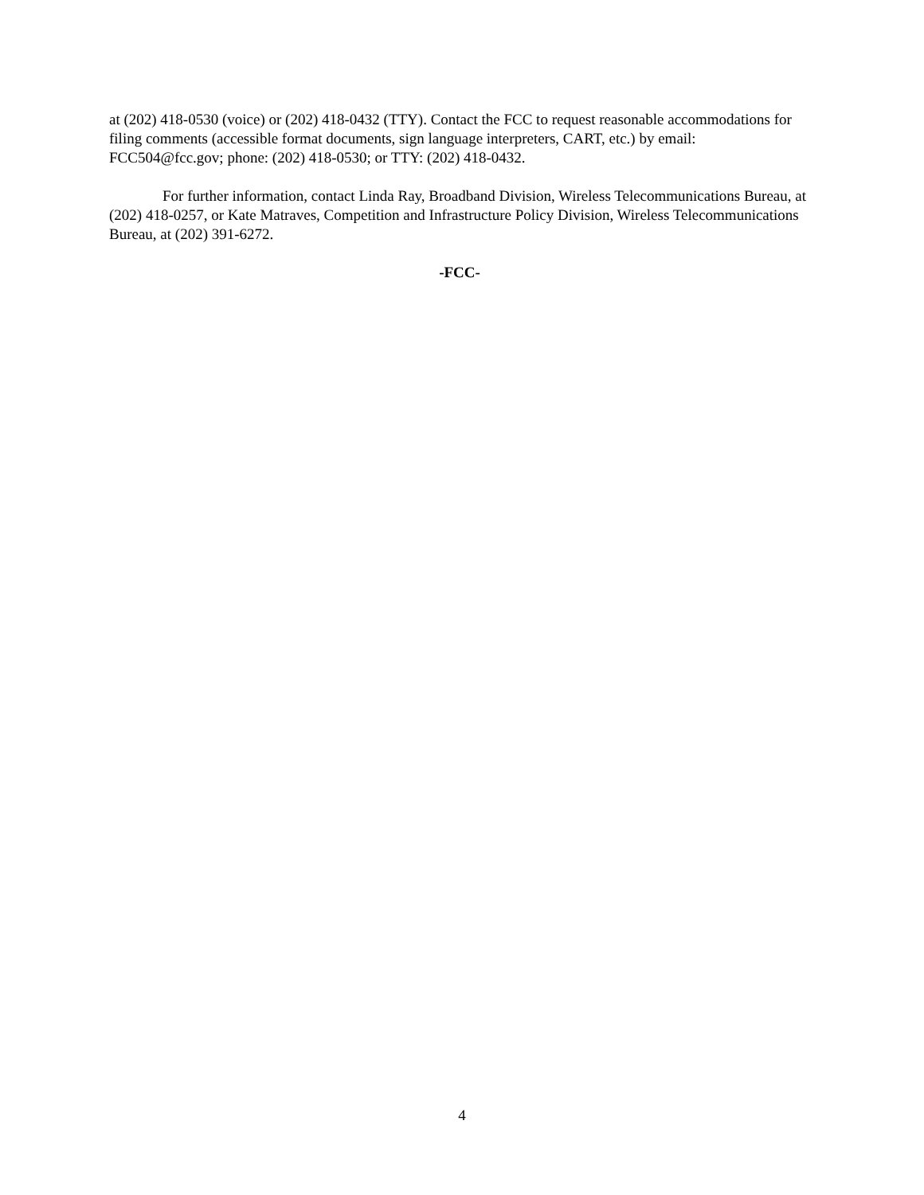at (202) 418-0530 (voice) or (202) 418-0432 (TTY). Contact the FCC to request reasonable accommodations for filing comments (accessible format documents, sign language interpreters, CART, etc.) by email: FCC504@fcc.gov; phone: (202) 418-0530; or TTY: (202) 418-0432.
For further information, contact Linda Ray, Broadband Division, Wireless Telecommunications Bureau, at (202) 418-0257, or Kate Matraves, Competition and Infrastructure Policy Division, Wireless Telecommunications Bureau, at (202) 391-6272.
-FCC-
4